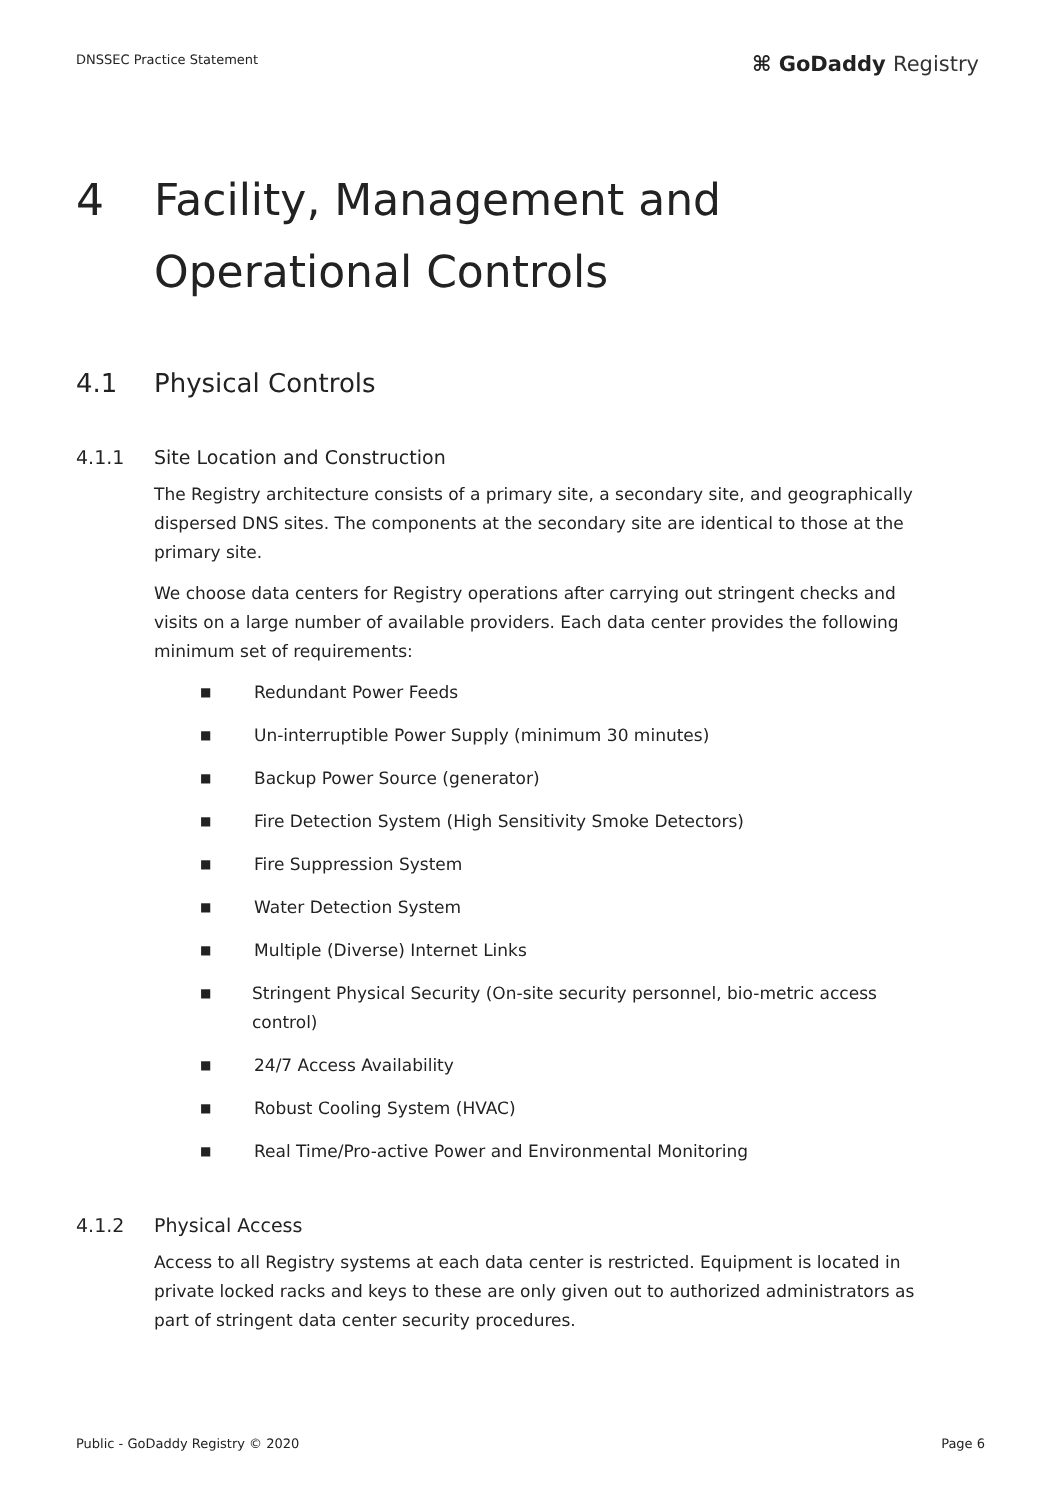DNSSEC Practice Statement
⌘ GoDaddy Registry
4 Facility, Management and
Operational Controls
4.1 Physical Controls
4.1.1 Site Location and Construction
The Registry architecture consists of a primary site, a secondary site, and geographically dispersed DNS sites. The components at the secondary site are identical to those at the primary site.
We choose data centers for Registry operations after carrying out stringent checks and visits on a large number of available providers. Each data center provides the following minimum set of requirements:
■ Redundant Power Feeds
■ Un-interruptible Power Supply (minimum 30 minutes)
■ Backup Power Source (generator)
■ Fire Detection System (High Sensitivity Smoke Detectors)
■ Fire Suppression System
■ Water Detection System
■ Multiple (Diverse) Internet Links
■ Stringent Physical Security (On-site security personnel, bio-metric access control)
■ 24/7 Access Availability
■ Robust Cooling System (HVAC)
■ Real Time/Pro-active Power and Environmental Monitoring
4.1.2 Physical Access
Access to all Registry systems at each data center is restricted. Equipment is located in private locked racks and keys to these are only given out to authorized administrators as part of stringent data center security procedures.
Public - GoDaddy Registry © 2020 Page 6